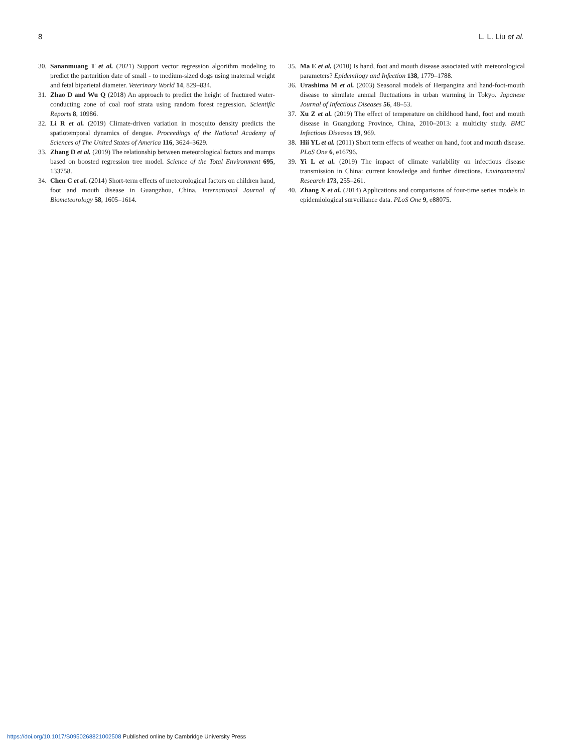8 L. L. Liu et al.
30.
Sananmuang T et al. (2021) Support vector regression algorithm modeling to predict the parturition date of small - to medium-sized dogs using maternal weight and fetal biparietal diameter. Veterinary World 14, 829–834.
31.
Zhao D and Wu Q (2018) An approach to predict the height of fractured water-conducting zone of coal roof strata using random forest regression. Scientific Reports 8, 10986.
32.
Li R et al. (2019) Climate-driven variation in mosquito density predicts the spatiotemporal dynamics of dengue. Proceedings of the National Academy of Sciences of The United States of America 116, 3624–3629.
33.
Zhang D et al. (2019) The relationship between meteorological factors and mumps based on boosted regression tree model. Science of the Total Environment 695, 133758.
34.
Chen C et al. (2014) Short-term effects of meteorological factors on children hand, foot and mouth disease in Guangzhou, China. International Journal of Biometeorology 58, 1605–1614.
35.
Ma E et al. (2010) Is hand, foot and mouth disease associated with meteorological parameters? Epidemilogy and Infection 138, 1779–1788.
36.
Urashima M et al. (2003) Seasonal models of Herpangina and hand-foot-mouth disease to simulate annual fluctuations in urban warming in Tokyo. Japanese Journal of Infectious Diseases 56, 48–53.
37.
Xu Z et al. (2019) The effect of temperature on childhood hand, foot and mouth disease in Guangdong Province, China, 2010–2013: a multicity study. BMC Infectious Diseases 19, 969.
38.
Hii YL et al. (2011) Short term effects of weather on hand, foot and mouth disease. PLoS One 6, e16796.
39.
Yi L et al. (2019) The impact of climate variability on infectious disease transmission in China: current knowledge and further directions. Environmental Research 173, 255–261.
40.
Zhang X et al. (2014) Applications and comparisons of four-time series models in epidemiological surveillance data. PLoS One 9, e88075.
https://doi.org/10.1017/S0950268821002508 Published online by Cambridge University Press